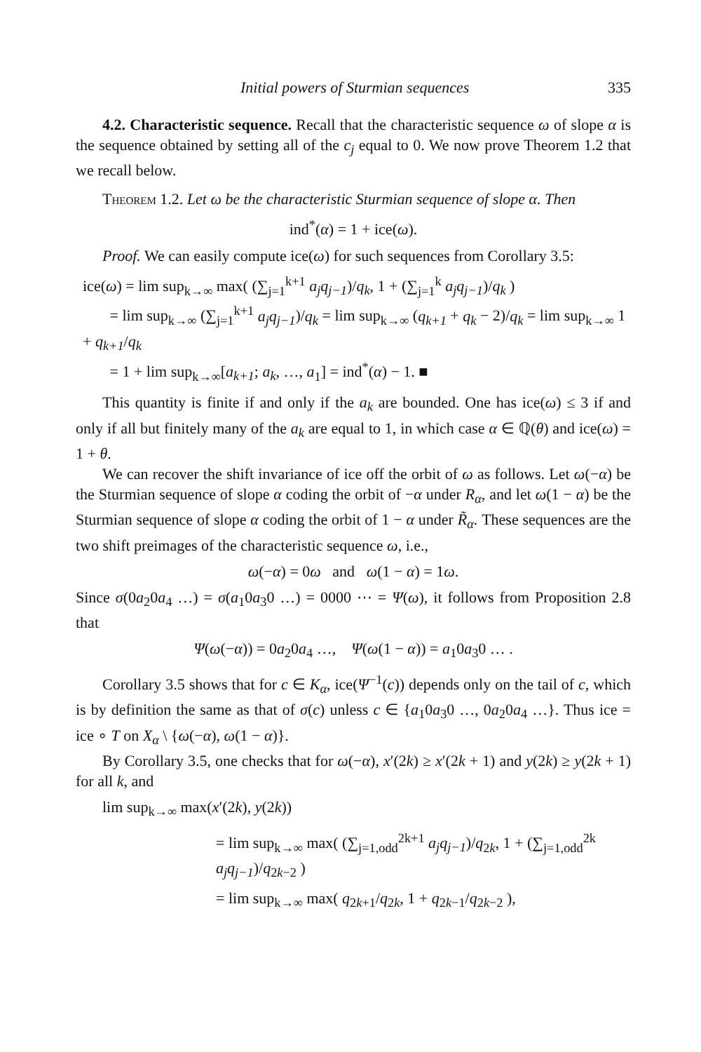Initial powers of Sturmian sequences 335
4.2. Characteristic sequence. Recall that the characteristic sequence ω of slope α is the sequence obtained by setting all of the c<sub>j</sub> equal to 0. We now prove Theorem 1.2 that we recall below.
Theorem 1.2. Let ω be the characteristic Sturmian sequence of slope α. Then
ind<sup>*</sup>(α) = 1 + ice(ω).
Proof. We can easily compute ice(ω) for such sequences from Corollary 3.5:
ice(ω) = lim sup<sub>k→∞</sub> max( (∑<sub>j=1</sub><sup>k+1</sup> a<sub>j</sub>q<sub>j−1</sub>)/q<sub>k</sub>, 1 + (∑<sub>j=1</sub><sup>k</sup> a<sub>j</sub>q<sub>j−1</sub>)/q<sub>k</sub> )
= lim sup<sub>k→∞</sub> (∑<sub>j=1</sub><sup>k+1</sup> a<sub>j</sub>q<sub>j−1</sub>)/q<sub>k</sub> = lim sup<sub>k→∞</sub> (q<sub>k+1</sub> + q<sub>k</sub> − 2)/q<sub>k</sub> = lim sup<sub>k→∞</sub> 1 + q<sub>k+1</sub>/q<sub>k</sub>
= 1 + lim sup<sub>k→∞</sub>[a<sub>k+1</sub>; a<sub>k</sub>, …, a<sub>1</sub>] = ind<sup>*</sup>(α) − 1. ■
This quantity is finite if and only if the a<sub>k</sub> are bounded. One has ice(ω) ≤ 3 if and only if all but finitely many of the a<sub>k</sub> are equal to 1, in which case α ∈ ℚ(θ) and ice(ω) = 1 + θ.
We can recover the shift invariance of ice off the orbit of ω as follows. Let ω(−α) be the Sturmian sequence of slope α coding the orbit of −α under R<sub>α</sub>, and let ω(1 − α) be the Sturmian sequence of slope α coding the orbit of 1 − α under R̃<sub>α</sub>. These sequences are the two shift preimages of the characteristic sequence ω, i.e.,
ω(−α) = 0ω and ω(1 − α) = 1ω.
Since σ(0a<sub>2</sub>0a<sub>4</sub> …) = σ(a<sub>1</sub>0a<sub>3</sub>0 …) = 0000 ⋯ = Ψ(ω), it follows from Proposition 2.8 that
Ψ(ω(−α)) = 0a<sub>2</sub>0a<sub>4</sub> …, Ψ(ω(1 − α)) = a<sub>1</sub>0a<sub>3</sub>0 … .
Corollary 3.5 shows that for c ∈ K<sub>α</sub>, ice(Ψ<sup>−1</sup>(c)) depends only on the tail of c, which is by definition the same as that of σ(c) unless c ∈ {a<sub>1</sub>0a<sub>3</sub>0 …, 0a<sub>2</sub>0a<sub>4</sub> …}. Thus ice = ice ∘ T on X<sub>α</sub> \ {ω(−α), ω(1 − α)}.
By Corollary 3.5, one checks that for ω(−α), x′(2k) ≥ x′(2k + 1) and y(2k) ≥ y(2k + 1) for all k, and
lim sup<sub>k→∞</sub> max(x′(2k), y(2k))
= lim sup<sub>k→∞</sub> max( (∑<sub>j=1,odd</sub><sup>2k+1</sup> a<sub>j</sub>q<sub>j−1</sub>)/q<sub>2k</sub>, 1 + (∑<sub>j=1,odd</sub><sup>2k</sup> a<sub>j</sub>q<sub>j−1</sub>)/q<sub>2k−2</sub> )
= lim sup<sub>k→∞</sub> max( q<sub>2k+1</sub>/q<sub>2k</sub>, 1 + q<sub>2k−1</sub>/q<sub>2k−2</sub> ),